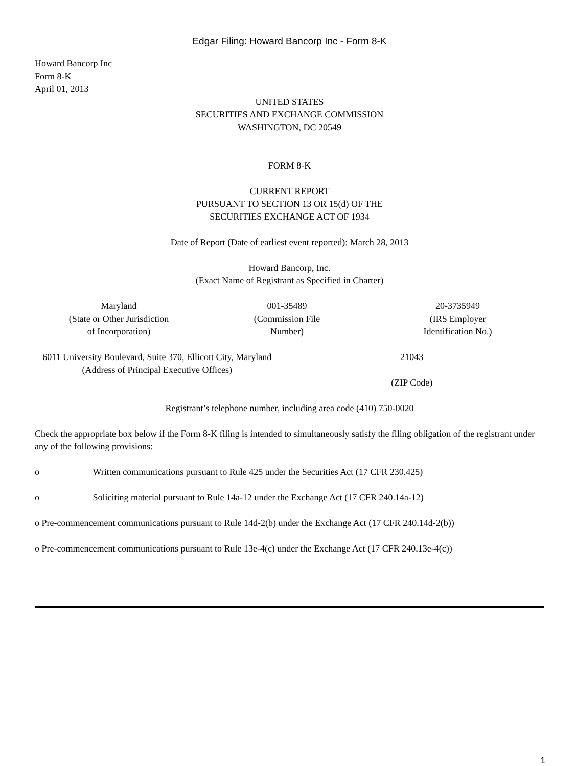Edgar Filing: Howard Bancorp Inc - Form 8-K
Howard Bancorp Inc
Form 8-K
April 01, 2013
UNITED STATES
SECURITIES AND EXCHANGE COMMISSION
WASHINGTON, DC 20549
FORM 8-K
CURRENT REPORT
PURSUANT TO SECTION 13 OR 15(d) OF THE
SECURITIES EXCHANGE ACT OF 1934
Date of Report (Date of earliest event reported): March 28, 2013
Howard Bancorp, Inc.
(Exact Name of Registrant as Specified in Charter)
| Maryland (State or Other Jurisdiction of Incorporation) | 001-35489 (Commission File Number) | 20-3735949 (IRS Employer Identification No.) |
| 6011 University Boulevard, Suite 370, Ellicott City, Maryland (Address of Principal Executive Offices) | 21043 (ZIP Code) |
Registrant’s telephone number, including area code (410) 750-0020
Check the appropriate box below if the Form 8-K filing is intended to simultaneously satisfy the filing obligation of the registrant under any of the following provisions:
o Written communications pursuant to Rule 425 under the Securities Act (17 CFR 230.425)
o Soliciting material pursuant to Rule 14a-12 under the Exchange Act (17 CFR 240.14a-12)
o Pre-commencement communications pursuant to Rule 14d-2(b) under the Exchange Act (17 CFR 240.14d-2(b))
o Pre-commencement communications pursuant to Rule 13e-4(c) under the Exchange Act (17 CFR 240.13e-4(c))
1